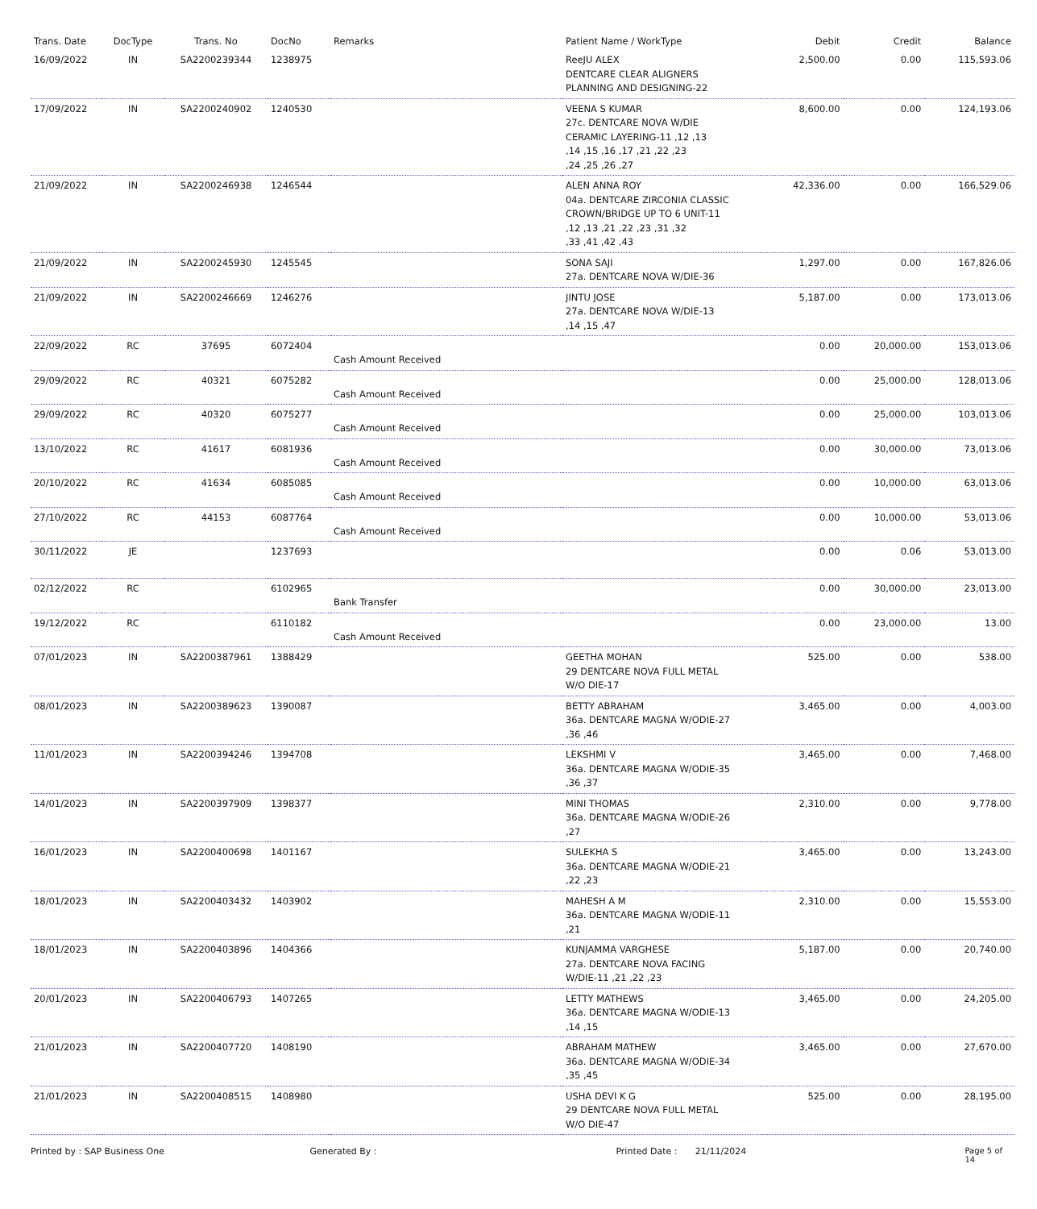| Trans. Date | DocType | Trans. No | DocNo | Remarks | Patient Name / WorkType | Debit | Credit | Balance |
| --- | --- | --- | --- | --- | --- | --- | --- | --- |
| 16/09/2022 | IN | SA2200239344 | 1238975 | | ReeJU ALEX DENTCARE CLEAR ALIGNERS PLANNING AND DESIGNING-22 | 2,500.00 | 0.00 | 115,593.06 |
| 17/09/2022 | IN | SA2200240902 | 1240530 | | VEENA S KUMAR 27c. DENTCARE NOVA W/DIE CERAMIC LAYERING-11 ,12 ,13 ,14 ,15 ,16 ,17 ,21 ,22 ,23 ,24 ,25 ,26 ,27 | 8,600.00 | 0.00 | 124,193.06 |
| 21/09/2022 | IN | SA2200246938 | 1246544 | | ALEN ANNA ROY 04a. DENTCARE ZIRCONIA CLASSIC CROWN/BRIDGE UP TO 6 UNIT-11 ,12 ,13 ,21 ,22 ,23 ,31 ,32 ,33 ,41 ,42 ,43 | 42,336.00 | 0.00 | 166,529.06 |
| 21/09/2022 | IN | SA2200245930 | 1245545 | | SONA SAJI 27a. DENTCARE NOVA W/DIE-36 | 1,297.00 | 0.00 | 167,826.06 |
| 21/09/2022 | IN | SA2200246669 | 1246276 | | JINTU JOSE 27a. DENTCARE NOVA W/DIE-13 ,14 ,15 ,47 | 5,187.00 | 0.00 | 173,013.06 |
| 22/09/2022 | RC | 37695 | 6072404 | Cash Amount Received | | 0.00 | 20,000.00 | 153,013.06 |
| 29/09/2022 | RC | 40321 | 6075282 | Cash Amount Received | | 0.00 | 25,000.00 | 128,013.06 |
| 29/09/2022 | RC | 40320 | 6075277 | Cash Amount Received | | 0.00 | 25,000.00 | 103,013.06 |
| 13/10/2022 | RC | 41617 | 6081936 | Cash Amount Received | | 0.00 | 30,000.00 | 73,013.06 |
| 20/10/2022 | RC | 41634 | 6085085 | Cash Amount Received | | 0.00 | 10,000.00 | 63,013.06 |
| 27/10/2022 | RC | 44153 | 6087764 | Cash Amount Received | | 0.00 | 10,000.00 | 53,013.06 |
| 30/11/2022 | JE | | 1237693 | | | 0.00 | 0.06 | 53,013.00 |
| 02/12/2022 | RC | | 6102965 | Bank Transfer | | 0.00 | 30,000.00 | 23,013.00 |
| 19/12/2022 | RC | | 6110182 | Cash Amount Received | | 0.00 | 23,000.00 | 13.00 |
| 07/01/2023 | IN | SA2200387961 | 1388429 | | GEETHA MOHAN 29 DENTCARE NOVA FULL METAL W/O DIE-17 | 525.00 | 0.00 | 538.00 |
| 08/01/2023 | IN | SA2200389623 | 1390087 | | BETTY ABRAHAM 36a. DENTCARE MAGNA W/ODIE-27 ,36 ,46 | 3,465.00 | 0.00 | 4,003.00 |
| 11/01/2023 | IN | SA2200394246 | 1394708 | | LEKSHMI V 36a. DENTCARE MAGNA W/ODIE-35 ,36 ,37 | 3,465.00 | 0.00 | 7,468.00 |
| 14/01/2023 | IN | SA2200397909 | 1398377 | | MINI THOMAS 36a. DENTCARE MAGNA W/ODIE-26 ,27 | 2,310.00 | 0.00 | 9,778.00 |
| 16/01/2023 | IN | SA2200400698 | 1401167 | | SULEKHA S 36a. DENTCARE MAGNA W/ODIE-21 ,22 ,23 | 3,465.00 | 0.00 | 13,243.00 |
| 18/01/2023 | IN | SA2200403432 | 1403902 | | MAHESH A M 36a. DENTCARE MAGNA W/ODIE-11 ,21 | 2,310.00 | 0.00 | 15,553.00 |
| 18/01/2023 | IN | SA2200403896 | 1404366 | | KUNJAMMA VARGHESE 27a. DENTCARE NOVA FACING W/DIE-11 ,21 ,22 ,23 | 5,187.00 | 0.00 | 20,740.00 |
| 20/01/2023 | IN | SA2200406793 | 1407265 | | LETTY MATHEWS 36a. DENTCARE MAGNA W/ODIE-13 ,14 ,15 | 3,465.00 | 0.00 | 24,205.00 |
| 21/01/2023 | IN | SA2200407720 | 1408190 | | ABRAHAM MATHEW 36a. DENTCARE MAGNA W/ODIE-34 ,35 ,45 | 3,465.00 | 0.00 | 27,670.00 |
| 21/01/2023 | IN | SA2200408515 | 1408980 | | USHA DEVI K G 29 DENTCARE NOVA FULL METAL W/O DIE-47 | 525.00 | 0.00 | 28,195.00 |
Printed by : SAP Business One Generated By : Printed Date : 21/11/2024 Page 5 of 14